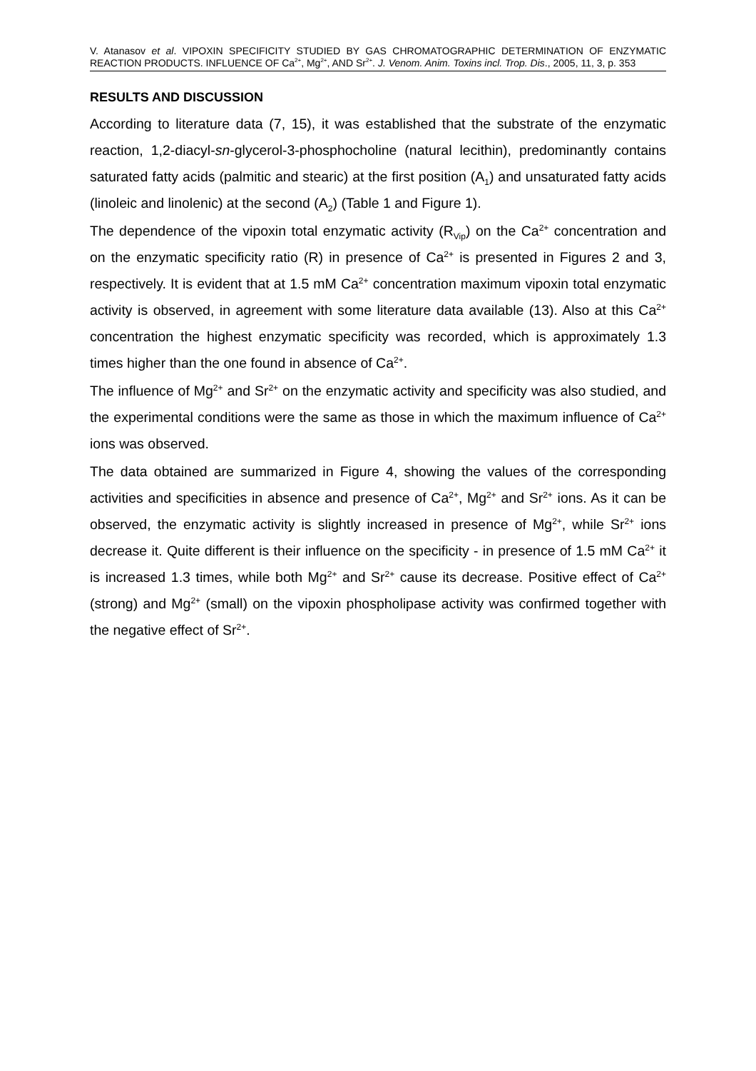V. Atanasov et al. VIPOXIN SPECIFICITY STUDIED BY GAS CHROMATOGRAPHIC DETERMINATION OF ENZYMATIC REACTION PRODUCTS. INFLUENCE OF Ca<sup>2+</sup>, Mg<sup>2+</sup>, AND Sr<sup>2+</sup>. J. Venom. Anim. Toxins incl. Trop. Dis., 2005, 11, 3, p. 353
RESULTS AND DISCUSSION
According to literature data (7, 15), it was established that the substrate of the enzymatic reaction, 1,2-diacyl-sn-glycerol-3-phosphocholine (natural lecithin), predominantly contains saturated fatty acids (palmitic and stearic) at the first position (A<sub>1</sub>) and unsaturated fatty acids (linoleic and linolenic) at the second (A<sub>2</sub>) (Table 1 and Figure 1).
The dependence of the vipoxin total enzymatic activity (R<sub>Vip</sub>) on the Ca<sup>2+</sup> concentration and on the enzymatic specificity ratio (R) in presence of Ca<sup>2+</sup> is presented in Figures 2 and 3, respectively. It is evident that at 1.5 mM Ca<sup>2+</sup> concentration maximum vipoxin total enzymatic activity is observed, in agreement with some literature data available (13). Also at this Ca<sup>2+</sup> concentration the highest enzymatic specificity was recorded, which is approximately 1.3 times higher than the one found in absence of Ca<sup>2+</sup>.
The influence of Mg<sup>2+</sup> and Sr<sup>2+</sup> on the enzymatic activity and specificity was also studied, and the experimental conditions were the same as those in which the maximum influence of Ca<sup>2+</sup> ions was observed.
The data obtained are summarized in Figure 4, showing the values of the corresponding activities and specificities in absence and presence of Ca<sup>2+</sup>, Mg<sup>2+</sup> and Sr<sup>2+</sup> ions. As it can be observed, the enzymatic activity is slightly increased in presence of Mg<sup>2+</sup>, while Sr<sup>2+</sup> ions decrease it. Quite different is their influence on the specificity - in presence of 1.5 mM Ca<sup>2+</sup> it is increased 1.3 times, while both Mg<sup>2+</sup> and Sr<sup>2+</sup> cause its decrease. Positive effect of Ca<sup>2+</sup> (strong) and Mg<sup>2+</sup> (small) on the vipoxin phospholipase activity was confirmed together with the negative effect of Sr<sup>2+</sup>.